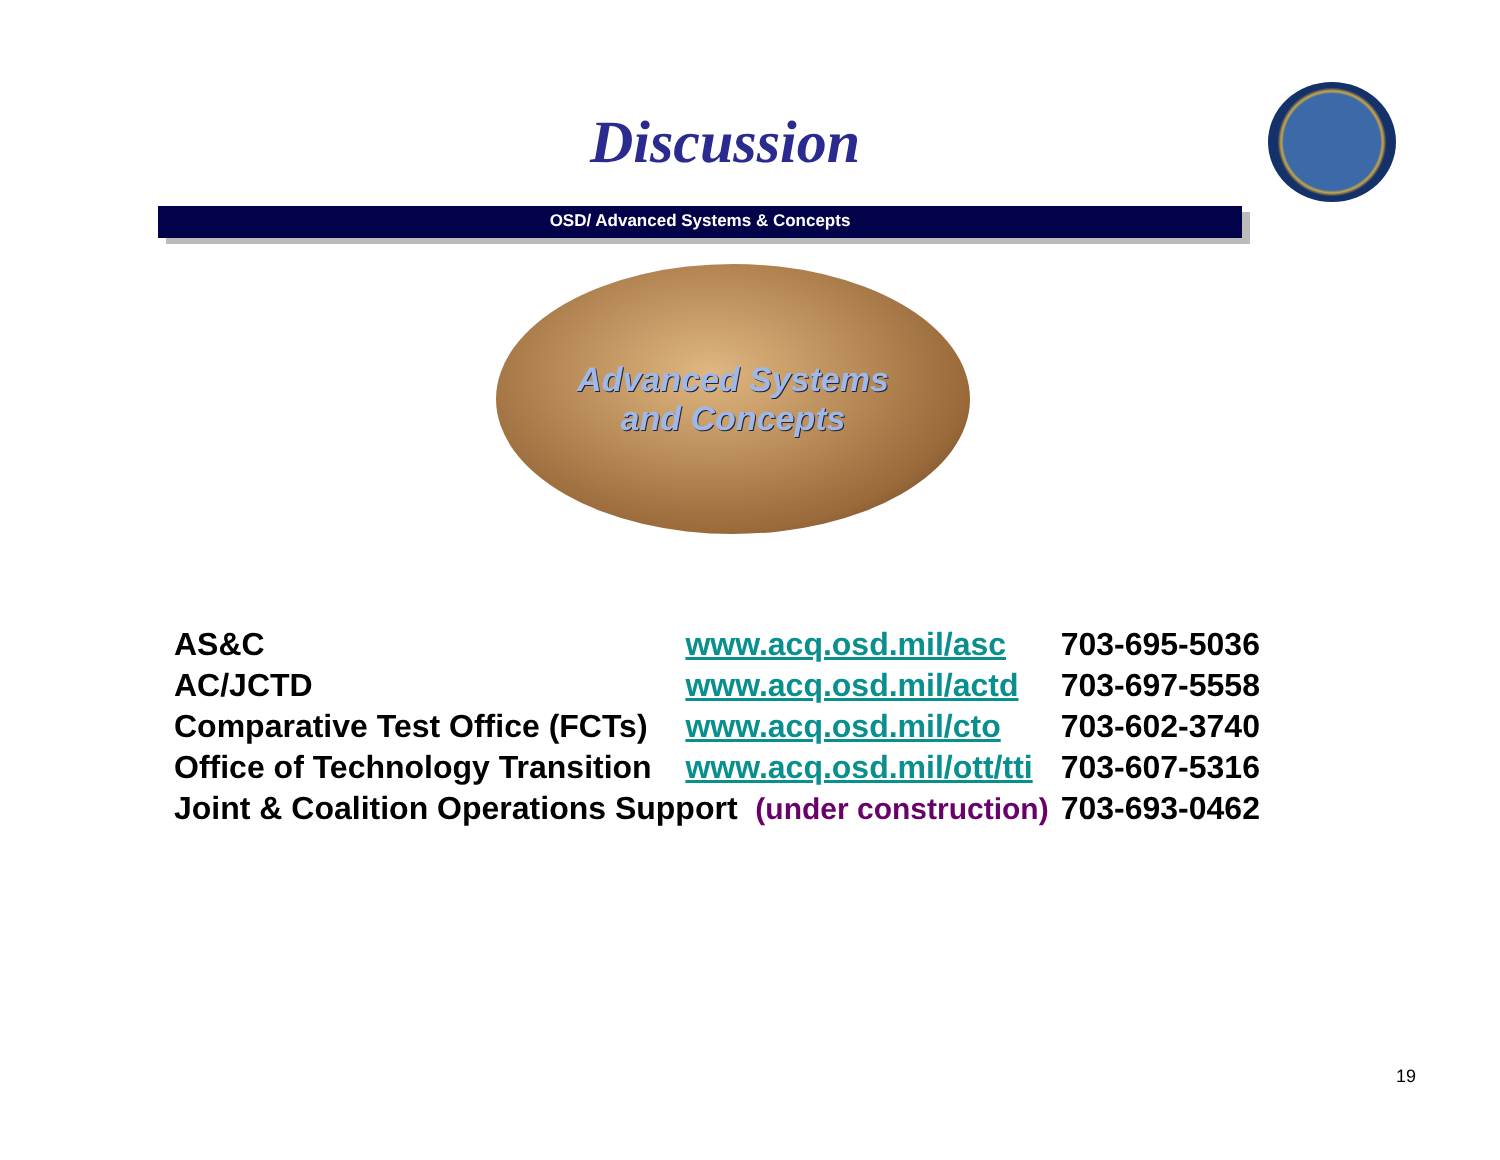Discussion
OSD/ Advanced Systems & Concepts
Advanced Systems
and Concepts
| AS&C | www.acq.osd.mil/asc | 703-695-5036 |
| AC/JCTD | www.acq.osd.mil/actd | 703-697-5558 |
| Comparative Test Office (FCTs) | www.acq.osd.mil/cto | 703-602-3740 |
| Office of Technology Transition | www.acq.osd.mil/ott/tti | 703-607-5316 |
| Joint & Coalition Operations Support (under construction) | | 703-693-0462 |
19